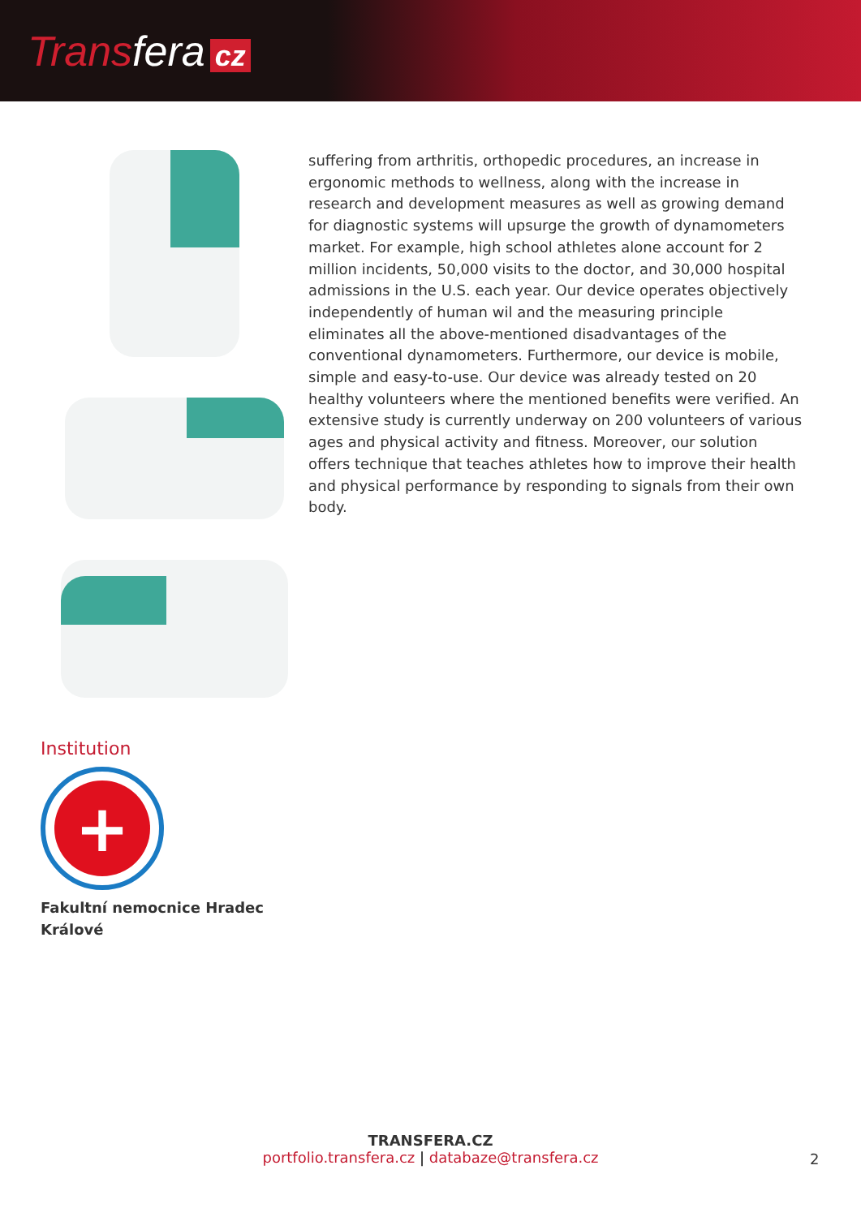Transfera cz
Institution
+
Fakultní nemocnice Hradec Králové
suffering from arthritis, orthopedic procedures, an increase in ergonomic methods to wellness, along with the increase in research and development measures as well as growing demand for diagnostic systems will upsurge the growth of dynamometers market. For example, high school athletes alone account for 2 million incidents, 50,000 visits to the doctor, and 30,000 hospital admissions in the U.S. each year. Our device operates objectively independently of human wil and the measuring principle eliminates all the above-mentioned disadvantages of the conventional dynamometers. Furthermore, our device is mobile, simple and easy-to-use. Our device was already tested on 20 healthy volunteers where the mentioned benefits were verified. An extensive study is currently underway on 200 volunteers of various ages and physical activity and fitness. Moreover, our solution offers technique that teaches athletes how to improve their health and physical performance by responding to signals from their own body.
TRANSFERA.CZ
portfolio.transfera.cz | databaze@transfera.cz
2